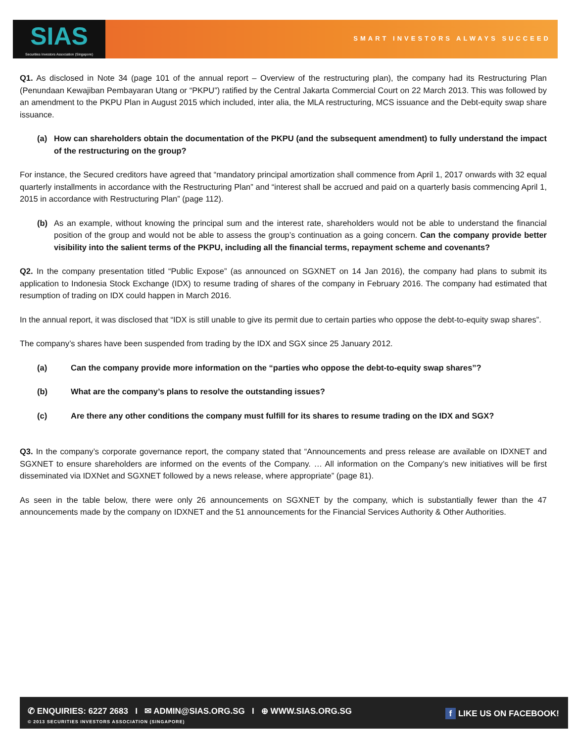SIAS
Securities Investors Association (Singapore)
SMART INVESTORS ALWAYS SUCCEED
Q1. As disclosed in Note 34 (page 101 of the annual report – Overview of the restructuring plan), the company had its Restructuring Plan (Penundaan Kewajiban Pembayaran Utang or “PKPU”) ratified by the Central Jakarta Commercial Court on 22 March 2013. This was followed by an amendment to the PKPU Plan in August 2015 which included, inter alia, the MLA restructuring, MCS issuance and the Debt-equity swap share issuance.
(a) How can shareholders obtain the documentation of the PKPU (and the subsequent amendment) to fully understand the impact of the restructuring on the group?
For instance, the Secured creditors have agreed that “mandatory principal amortization shall commence from April 1, 2017 onwards with 32 equal quarterly installments in accordance with the Restructuring Plan” and “interest shall be accrued and paid on a quarterly basis commencing April 1, 2015 in accordance with Restructuring Plan” (page 112).
(b) As an example, without knowing the principal sum and the interest rate, shareholders would not be able to understand the financial position of the group and would not be able to assess the group’s continuation as a going concern. Can the company provide better visibility into the salient terms of the PKPU, including all the financial terms, repayment scheme and covenants?
Q2. In the company presentation titled “Public Expose” (as announced on SGXNET on 14 Jan 2016), the company had plans to submit its application to Indonesia Stock Exchange (IDX) to resume trading of shares of the company in February 2016. The company had estimated that resumption of trading on IDX could happen in March 2016.
In the annual report, it was disclosed that “IDX is still unable to give its permit due to certain parties who oppose the debt-to-equity swap shares”.
The company’s shares have been suspended from trading by the IDX and SGX since 25 January 2012.
(a) Can the company provide more information on the “parties who oppose the debt-to-equity swap shares”?
(b) What are the company’s plans to resolve the outstanding issues?
(c) Are there any other conditions the company must fulfill for its shares to resume trading on the IDX and SGX?
Q3. In the company’s corporate governance report, the company stated that “Announcements and press release are available on IDXNET and SGXNET to ensure shareholders are informed on the events of the Company. … All information on the Company’s new initiatives will be first disseminated via IDXNet and SGXNET followed by a news release, where appropriate” (page 81).
As seen in the table below, there were only 26 announcements on SGXNET by the company, which is substantially fewer than the 47 announcements made by the company on IDXNET and the 51 announcements for the Financial Services Authority & Other Authorities.
✆ ENQUIRIES: 6227 2683 I ✉ ADMIN@SIAS.ORG.SG I ⊕ WWW.SIAS.ORG.SG
© 2013 SECURITIES INVESTORS ASSOCIATION (SINGAPORE)
f LIKE US ON FACEBOOK!